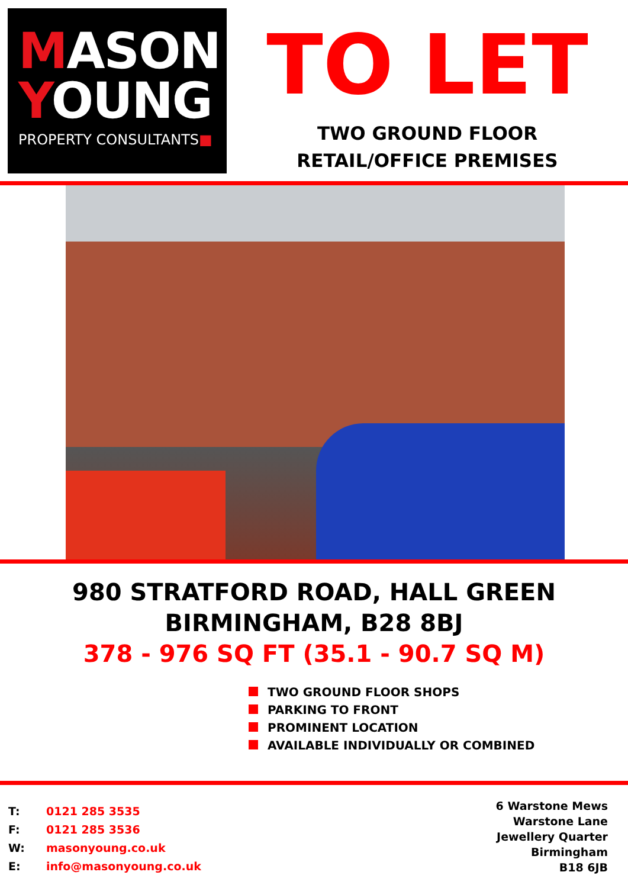MASON
YOUNG
PROPERTY CONSULTANTS■
TO LET
TWO GROUND FLOOR
RETAIL/OFFICE PREMISES
980 STRATFORD ROAD, HALL GREEN
BIRMINGHAM, B28 8BJ
378 - 976 SQ FT (35.1 - 90.7 SQ M)
TWO GROUND FLOOR SHOPS
PARKING TO FRONT
PROMINENT LOCATION
AVAILABLE INDIVIDUALLY OR COMBINED
| T: | 0121 285 3535 |
| F: | 0121 285 3536 |
| W: | masonyoung.co.uk |
| E: | info@masonyoung.co.uk |
6 Warstone Mews
Warstone Lane
Jewellery Quarter
Birmingham
B18 6JB